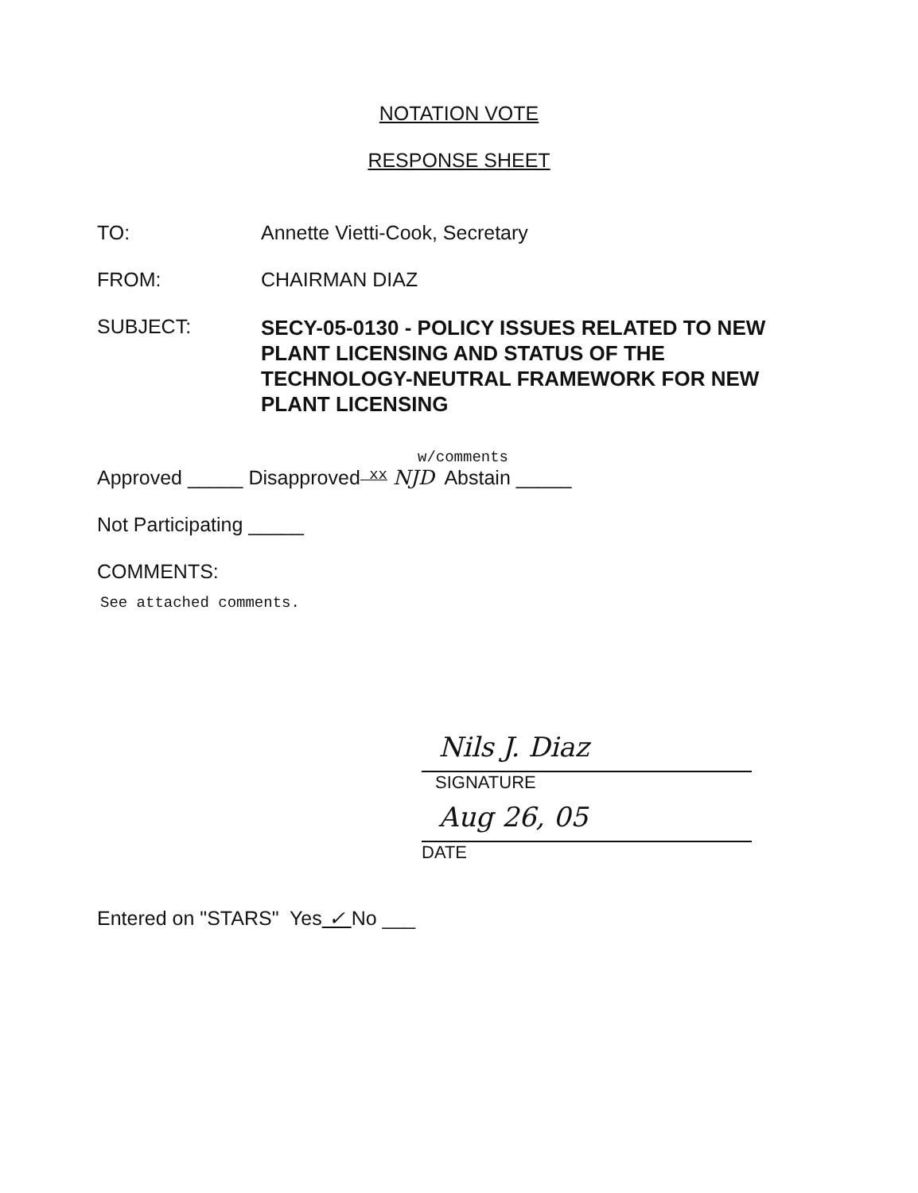NOTATION VOTE
RESPONSE SHEET
TO: Annette Vietti-Cook, Secretary
FROM: CHAIRMAN DIAZ
SUBJECT:
SECY-05-0130 - POLICY ISSUES RELATED TO NEW PLANT LICENSING AND STATUS OF THE TECHNOLOGY-NEUTRAL FRAMEWORK FOR NEW PLANT LICENSING
w/comments
Approved _____ Disapproved xx NJD Abstain _____
Not Participating _____
COMMENTS:
See attached comments.
Nils J. Diaz
SIGNATURE
Aug 26, 05
DATE
Entered on "STARS" Yes ✓ No ___